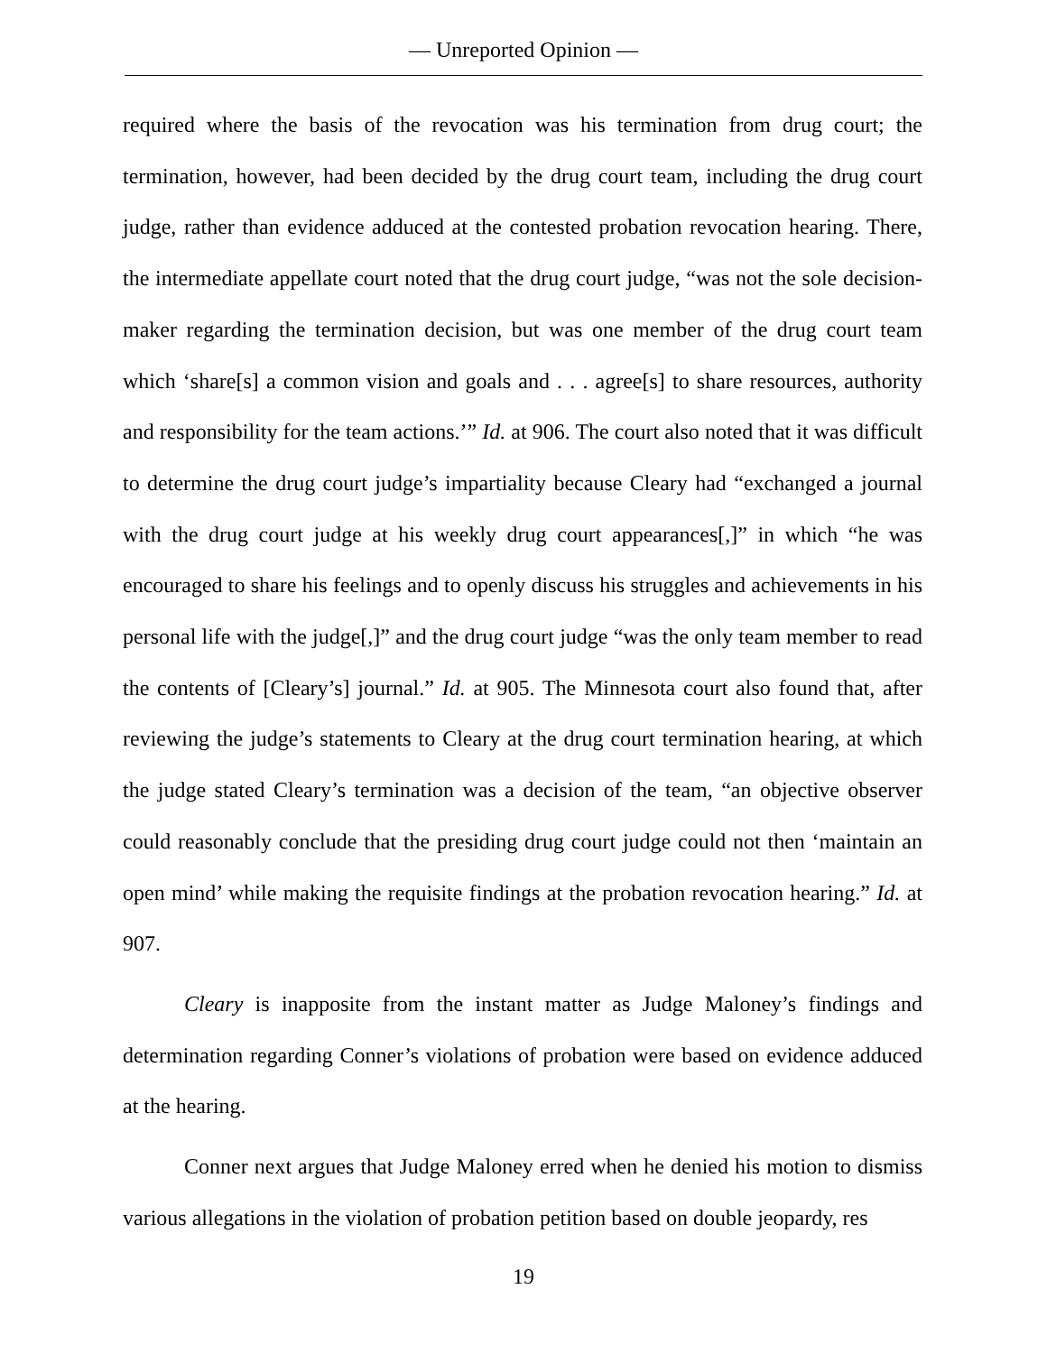— Unreported Opinion —
required where the basis of the revocation was his termination from drug court; the termination, however, had been decided by the drug court team, including the drug court judge, rather than evidence adduced at the contested probation revocation hearing. There, the intermediate appellate court noted that the drug court judge, “was not the sole decision-maker regarding the termination decision, but was one member of the drug court team which ‘share[s] a common vision and goals and . . . agree[s] to share resources, authority and responsibility for the team actions.’” Id. at 906. The court also noted that it was difficult to determine the drug court judge’s impartiality because Cleary had “exchanged a journal with the drug court judge at his weekly drug court appearances[,]” in which “he was encouraged to share his feelings and to openly discuss his struggles and achievements in his personal life with the judge[,]” and the drug court judge “was the only team member to read the contents of [Cleary’s] journal.” Id. at 905. The Minnesota court also found that, after reviewing the judge’s statements to Cleary at the drug court termination hearing, at which the judge stated Cleary’s termination was a decision of the team, “an objective observer could reasonably conclude that the presiding drug court judge could not then ‘maintain an open mind’ while making the requisite findings at the probation revocation hearing.” Id. at 907.
Cleary is inapposite from the instant matter as Judge Maloney’s findings and determination regarding Conner’s violations of probation were based on evidence adduced at the hearing.
Conner next argues that Judge Maloney erred when he denied his motion to dismiss various allegations in the violation of probation petition based on double jeopardy, res
19